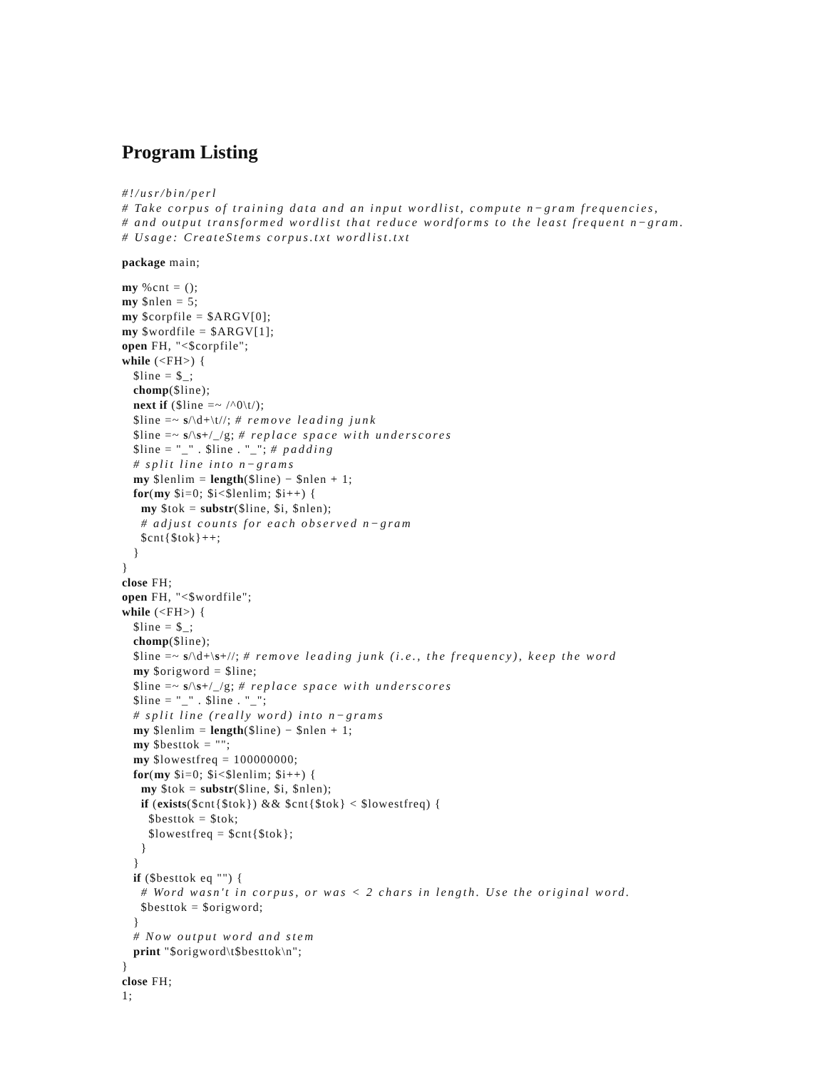Program Listing
#!/usr/bin/perl
# Take corpus of training data and an input wordlist, compute n−gram frequencies,
# and output transformed wordlist that reduce wordforms to the least frequent n−gram.
# Usage: CreateStems corpus.txt wordlist.txt
package main;
my %cnt = ();
my $nlen = 5;
my $corpfile = $ARGV[0];
my $wordfile = $ARGV[1];
open FH, "<$corpfile";
while (<FH>) {
   $line = $_;
   chomp($line);
   next if ($line =~ /^0\t/);
   $line =~ s/\d+\t//; # remove leading junk
   $line =~ s/\s+/_/g; # replace space with underscores
   $line = "_" . $line . "_"; # padding
   # split line into n−grams
   my $lenlim = length($line) − $nlen + 1;
   for(my $i=0; $i<$lenlim; $i++) {
     my $tok = substr($line, $i, $nlen);
     # adjust counts for each observed n−gram
     $cnt{$tok}++;
   }
}
close FH;
open FH, "<$wordfile";
while (<FH>) {
   $line = $_;
   chomp($line);
   $line =~ s/\d+\s+//; # remove leading junk (i.e., the frequency), keep the word
   my $origword = $line;
   $line =~ s/\s+/_/g; # replace space with underscores
   $line = "_" . $line . "_";
   # split line (really word) into n−grams
   my $lenlim = length($line) − $nlen + 1;
   my $besttok = "";
   my $lowestfreq = 100000000;
   for(my $i=0; $i<$lenlim; $i++) {
     my $tok = substr($line, $i, $nlen);
     if (exists($cnt{$tok}) && $cnt{$tok} < $lowestfreq) {
       $besttok = $tok;
       $lowestfreq = $cnt{$tok};
     }
   }
   if ($besttok eq "") {
     # Word wasn't in corpus, or was < 2 chars in length. Use the original word.
     $besttok = $origword;
   }
   # Now output word and stem
   print "$origword\t$besttok\n";
}
close FH;
1;